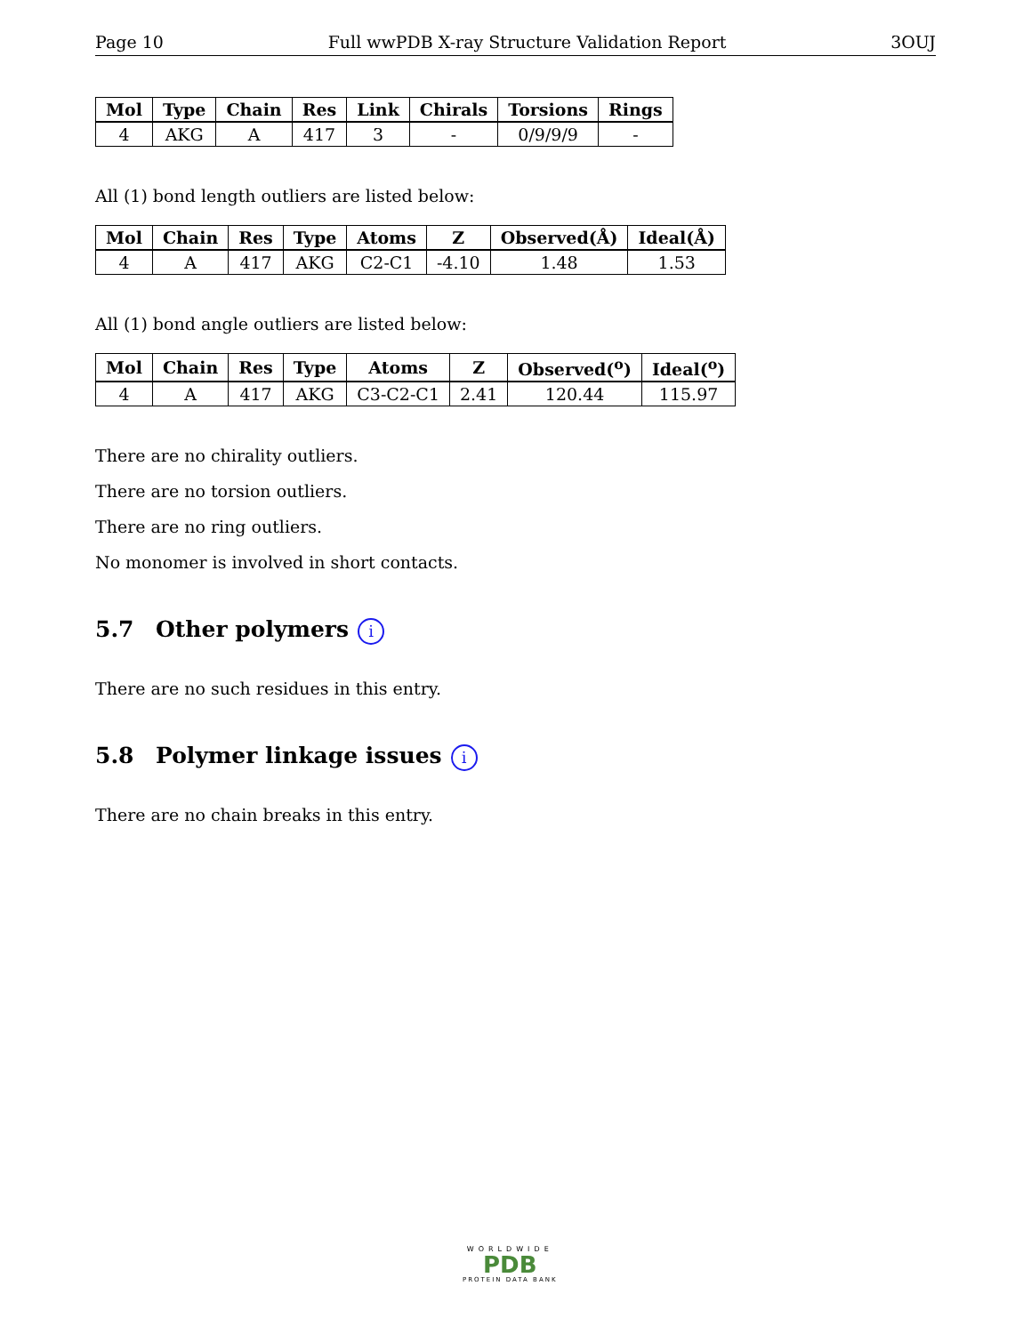Page 10 Full wwPDB X-ray Structure Validation Report 3OUJ
| Mol | Type | Chain | Res | Link | Chirals | Torsions | Rings |
| --- | --- | --- | --- | --- | --- | --- | --- |
| 4 | AKG | A | 417 | 3 | - | 0/9/9/9 | - |
All (1) bond length outliers are listed below:
| Mol | Chain | Res | Type | Atoms | Z | Observed(Å) | Ideal(Å) |
| --- | --- | --- | --- | --- | --- | --- | --- |
| 4 | A | 417 | AKG | C2-C1 | -4.10 | 1.48 | 1.53 |
All (1) bond angle outliers are listed below:
| Mol | Chain | Res | Type | Atoms | Z | Observed(<sup>o</sup>) | Ideal(<sup>o</sup>) |
| --- | --- | --- | --- | --- | --- | --- | --- |
| 4 | A | 417 | AKG | C3-C2-C1 | 2.41 | 120.44 | 115.97 |
There are no chirality outliers.
There are no torsion outliers.
There are no ring outliers.
No monomer is involved in short contacts.
5.7 Other polymers i
There are no such residues in this entry.
5.8 Polymer linkage issues i
There are no chain breaks in this entry.
WORLDWIDE
PDB
PROTEIN DATA BANK